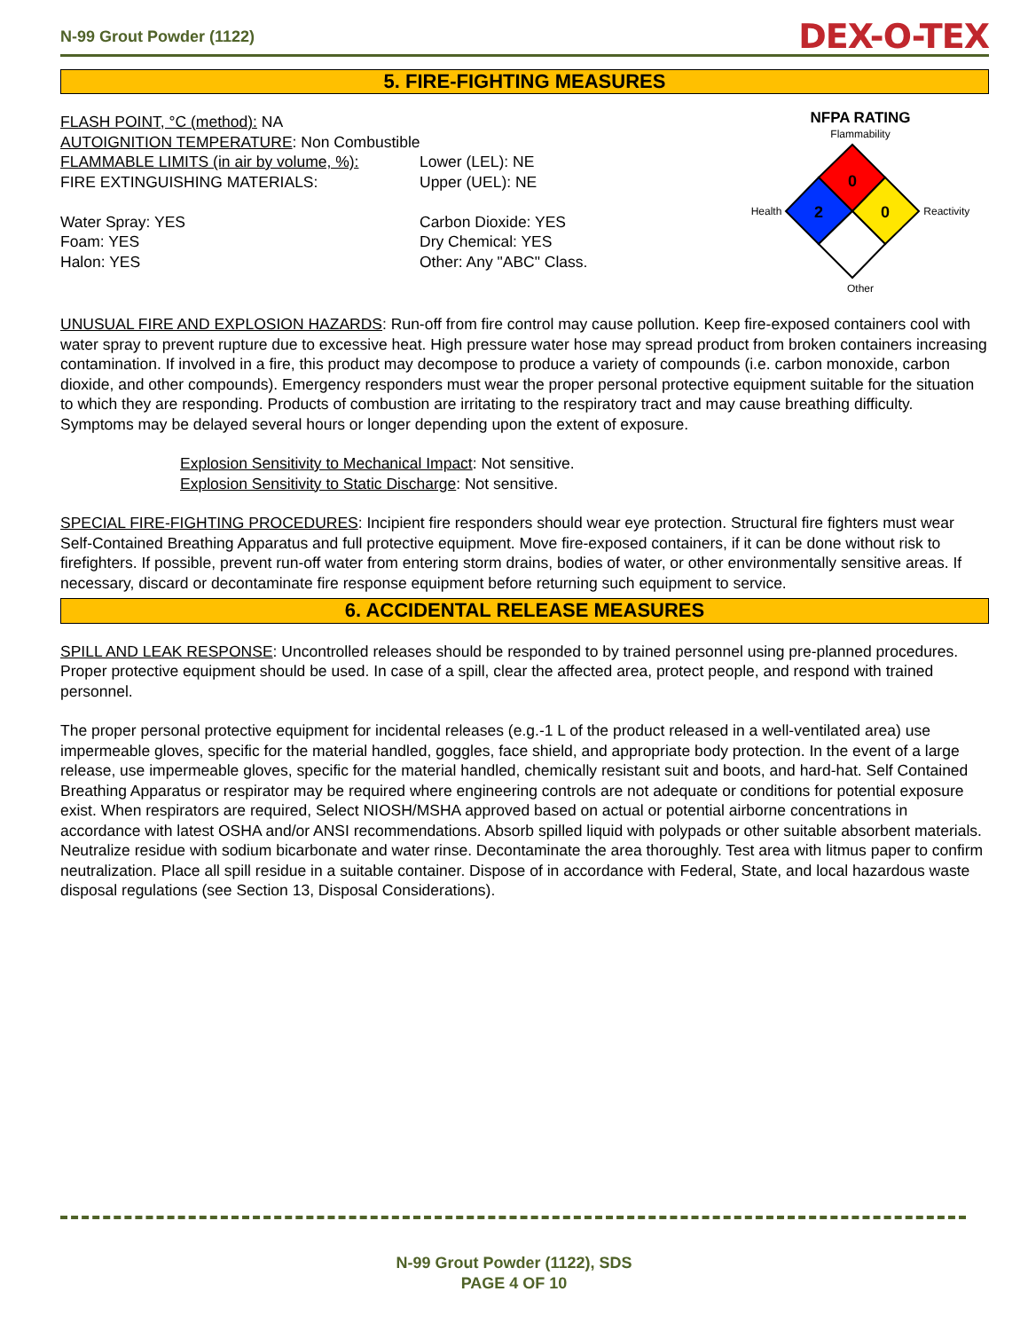N-99 Grout Powder (1122) DEX-O-TEX
5. FIRE-FIGHTING MEASURES
FLASH POINT, °C (method): NA
AUTOIGNITION TEMPERATURE: Non Combustible
FLAMMABLE LIMITS (in air by volume, %):
Lower (LEL): NE
Upper (UEL): NE
FIRE EXTINGUISHING MATERIALS:
Water Spray: YES
Foam: YES
Halon: YES
Carbon Dioxide: YES
Dry Chemical: YES
Other: Any "ABC" Class.
NFPA RATING
Flammability
Health
0
2
0
Reactivity
Other
UNUSUAL FIRE AND EXPLOSION HAZARDS: Run-off from fire control may cause pollution. Keep fire-exposed containers cool with water spray to prevent rupture due to excessive heat. High pressure water hose may spread product from broken containers increasing contamination. If involved in a fire, this product may decompose to produce a variety of compounds (i.e. carbon monoxide, carbon dioxide, and other compounds). Emergency responders must wear the proper personal protective equipment suitable for the situation to which they are responding. Products of combustion are irritating to the respiratory tract and may cause breathing difficulty. Symptoms may be delayed several hours or longer depending upon the extent of exposure.
Explosion Sensitivity to Mechanical Impact: Not sensitive.
Explosion Sensitivity to Static Discharge: Not sensitive.
SPECIAL FIRE-FIGHTING PROCEDURES: Incipient fire responders should wear eye protection. Structural fire fighters must wear Self-Contained Breathing Apparatus and full protective equipment. Move fire-exposed containers, if it can be done without risk to firefighters. If possible, prevent run-off water from entering storm drains, bodies of water, or other environmentally sensitive areas. If necessary, discard or decontaminate fire response equipment before returning such equipment to service.
6. ACCIDENTAL RELEASE MEASURES
SPILL AND LEAK RESPONSE: Uncontrolled releases should be responded to by trained personnel using pre-planned procedures. Proper protective equipment should be used. In case of a spill, clear the affected area, protect people, and respond with trained personnel.
The proper personal protective equipment for incidental releases (e.g.-1 L of the product released in a well-ventilated area) use impermeable gloves, specific for the material handled, goggles, face shield, and appropriate body protection. In the event of a large release, use impermeable gloves, specific for the material handled, chemically resistant suit and boots, and hard-hat. Self Contained Breathing Apparatus or respirator may be required where engineering controls are not adequate or conditions for potential exposure exist. When respirators are required, Select NIOSH/MSHA approved based on actual or potential airborne concentrations in accordance with latest OSHA and/or ANSI recommendations. Absorb spilled liquid with polypads or other suitable absorbent materials. Neutralize residue with sodium bicarbonate and water rinse. Decontaminate the area thoroughly. Test area with litmus paper to confirm neutralization. Place all spill residue in a suitable container. Dispose of in accordance with Federal, State, and local hazardous waste disposal regulations (see Section 13, Disposal Considerations).
N-99 Grout Powder (1122), SDS
PAGE 4 OF 10